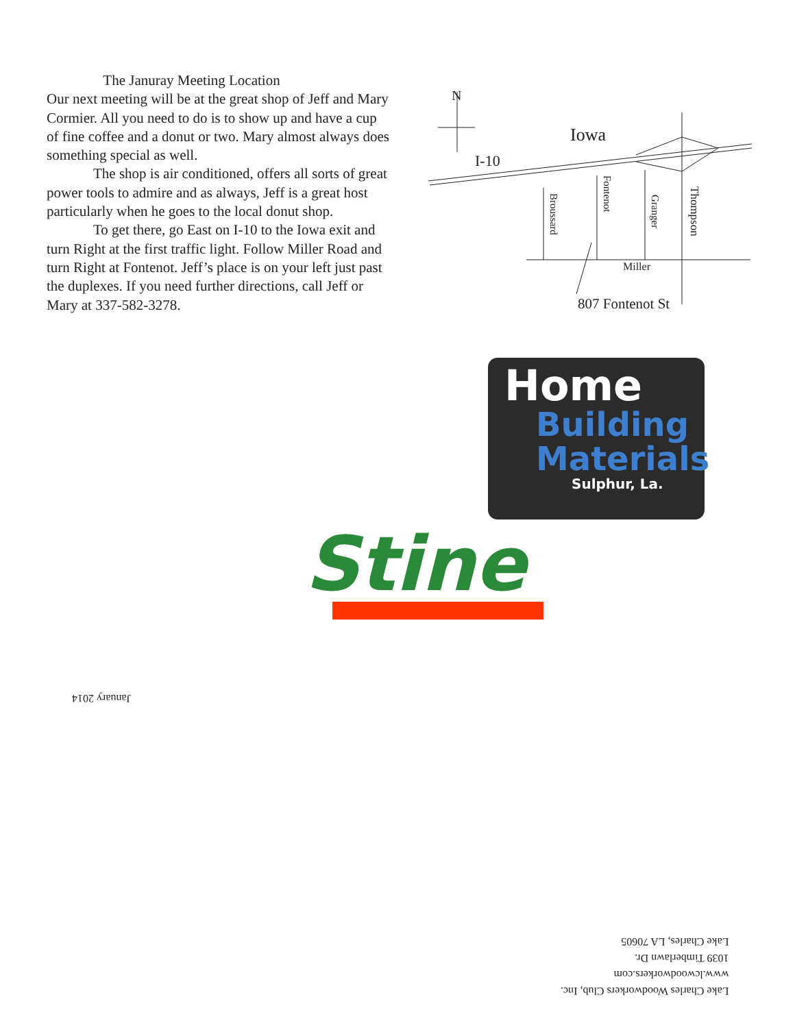The Januray Meeting Location
Our next meeting will be at the great shop of Jeff and Mary Cormier. All you need to do is to show up and have a cup of fine coffee and a donut or two. Mary almost always does something special as well.
The shop is air conditioned, offers all sorts of great power tools to admire and as always, Jeff is a great host particularly when he goes to the local donut shop.
To get there, go East on I-10 to the Iowa exit and turn Right at the first traffic light. Follow Miller Road and turn Right at Fontenot. Jeff’s place is on your left just past the duplexes. If you need further directions, call Jeff or Mary at 337-582-3278.
N
Iowa
I-10
Broussard
Fontenot
Granger
Thompson
Miller
807 Fontenot St
Home
Building
Materials
Sulphur, La.
Stine
January 2014
Lake Charles Woodworkers Club, Inc.
www.lcwoodworkers.com
1039 Timberlawn Dr.
Lake Charles, LA 70605